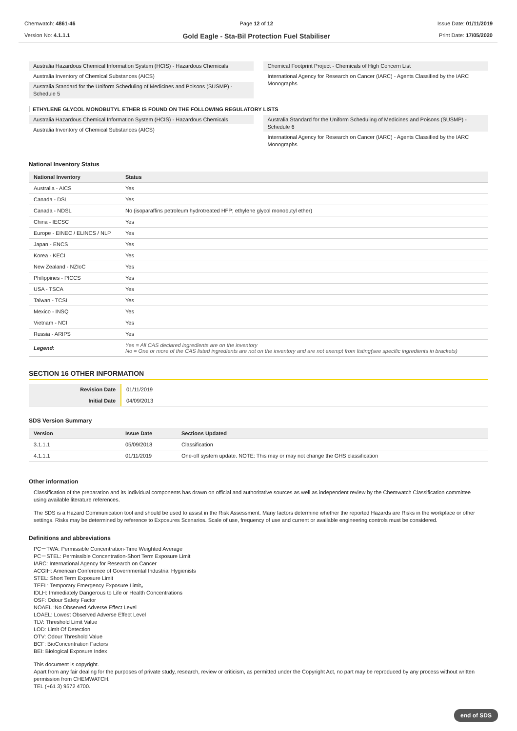Chemwatch: 4861-46
Version No: 4.1.1.1
Page 12 of 12
Gold Eagle - Sta-Bil Protection Fuel Stabiliser
Issue Date: 01/11/2019
Print Date: 17/05/2020
Australia Hazardous Chemical Information System (HCIS) - Hazardous Chemicals
Australia Inventory of Chemical Substances (AICS)
Australia Standard for the Uniform Scheduling of Medicines and Poisons (SUSMP) - Schedule 5
Chemical Footprint Project - Chemicals of High Concern List
International Agency for Research on Cancer (IARC) - Agents Classified by the IARC Monographs
ETHYLENE GLYCOL MONOBUTYL ETHER IS FOUND ON THE FOLLOWING REGULATORY LISTS
Australia Hazardous Chemical Information System (HCIS) - Hazardous Chemicals
Australia Inventory of Chemical Substances (AICS)
Australia Standard for the Uniform Scheduling of Medicines and Poisons (SUSMP) - Schedule 6
International Agency for Research on Cancer (IARC) - Agents Classified by the IARC Monographs
National Inventory Status
| National Inventory | Status |
| --- | --- |
| Australia - AICS | Yes |
| Canada - DSL | Yes |
| Canada - NDSL | No (isoparaffins petroleum hydrotreated HFP; ethylene glycol monobutyl ether) |
| China - IECSC | Yes |
| Europe - EINEC / ELINCS / NLP | Yes |
| Japan - ENCS | Yes |
| Korea - KECI | Yes |
| New Zealand - NZIoC | Yes |
| Philippines - PICCS | Yes |
| USA - TSCA | Yes |
| Taiwan - TCSI | Yes |
| Mexico - INSQ | Yes |
| Vietnam - NCI | Yes |
| Russia - ARIPS | Yes |
| Legend: | Yes = All CAS declared ingredients are on the inventory No = One or more of the CAS listed ingredients are not on the inventory and are not exempt from listing(see specific ingredients in brackets) |
SECTION 16 OTHER INFORMATION
| Revision Date | 01/11/2019 |
| Initial Date | 04/09/2013 |
SDS Version Summary
| Version | Issue Date | Sections Updated |
| --- | --- | --- |
| 3.1.1.1 | 05/09/2018 | Classification |
| 4.1.1.1 | 01/11/2019 | One-off system update. NOTE: This may or may not change the GHS classification |
Other information
Classification of the preparation and its individual components has drawn on official and authoritative sources as well as independent review by the Chemwatch Classification committee using available literature references.
The SDS is a Hazard Communication tool and should be used to assist in the Risk Assessment. Many factors determine whether the reported Hazards are Risks in the workplace or other settings. Risks may be determined by reference to Exposures Scenarios. Scale of use, frequency of use and current or available engineering controls must be considered.
Definitions and abbreviations
PC－TWA: Permissible Concentration-Time Weighted Average
PC－STEL: Permissible Concentration-Short Term Exposure Limit
IARC: International Agency for Research on Cancer
ACGIH: American Conference of Governmental Industrial Hygienists
STEL: Short Term Exposure Limit
TEEL: Temporary Emergency Exposure Limit。
IDLH: Immediately Dangerous to Life or Health Concentrations
OSF: Odour Safety Factor
NOAEL :No Observed Adverse Effect Level
LOAEL: Lowest Observed Adverse Effect Level
TLV: Threshold Limit Value
LOD: Limit Of Detection
OTV: Odour Threshold Value
BCF: BioConcentration Factors
BEI: Biological Exposure Index
This document is copyright.
Apart from any fair dealing for the purposes of private study, research, review or criticism, as permitted under the Copyright Act, no part may be reproduced by any process without written permission from CHEMWATCH.
TEL (+61 3) 9572 4700.
end of SDS